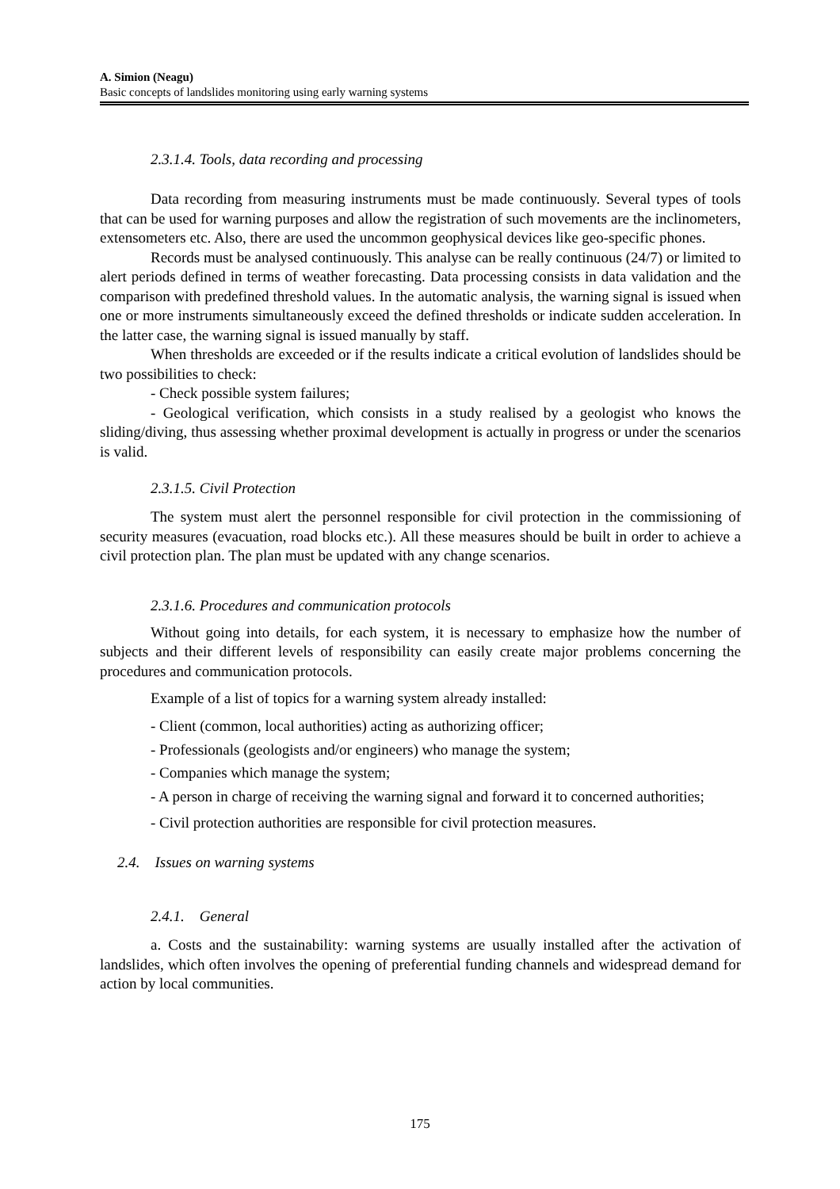A. Simion (Neagu)
Basic concepts of landslides monitoring using early warning systems
2.3.1.4. Tools, data recording and processing
Data recording from measuring instruments must be made continuously. Several types of tools that can be used for warning purposes and allow the registration of such movements are the inclinometers, extensometers etc. Also, there are used the uncommon geophysical devices like geo-specific phones.
Records must be analysed continuously. This analyse can be really continuous (24/7) or limited to alert periods defined in terms of weather forecasting. Data processing consists in data validation and the comparison with predefined threshold values. In the automatic analysis, the warning signal is issued when one or more instruments simultaneously exceed the defined thresholds or indicate sudden acceleration. In the latter case, the warning signal is issued manually by staff.
When thresholds are exceeded or if the results indicate a critical evolution of landslides should be two possibilities to check:
- Check possible system failures;
- Geological verification, which consists in a study realised by a geologist who knows the sliding/diving, thus assessing whether proximal development is actually in progress or under the scenarios is valid.
2.3.1.5. Civil Protection
The system must alert the personnel responsible for civil protection in the commissioning of security measures (evacuation, road blocks etc.). All these measures should be built in order to achieve a civil protection plan. The plan must be updated with any change scenarios.
2.3.1.6. Procedures and communication protocols
Without going into details, for each system, it is necessary to emphasize how the number of subjects and their different levels of responsibility can easily create major problems concerning the procedures and communication protocols.
Example of a list of topics for a warning system already installed:
- Client (common, local authorities) acting as authorizing officer;
- Professionals (geologists and/or engineers) who manage the system;
- Companies which manage the system;
- A person in charge of receiving the warning signal and forward it to concerned authorities;
- Civil protection authorities are responsible for civil protection measures.
2.4. Issues on warning systems
2.4.1. General
a. Costs and the sustainability: warning systems are usually installed after the activation of landslides, which often involves the opening of preferential funding channels and widespread demand for action by local communities.
175